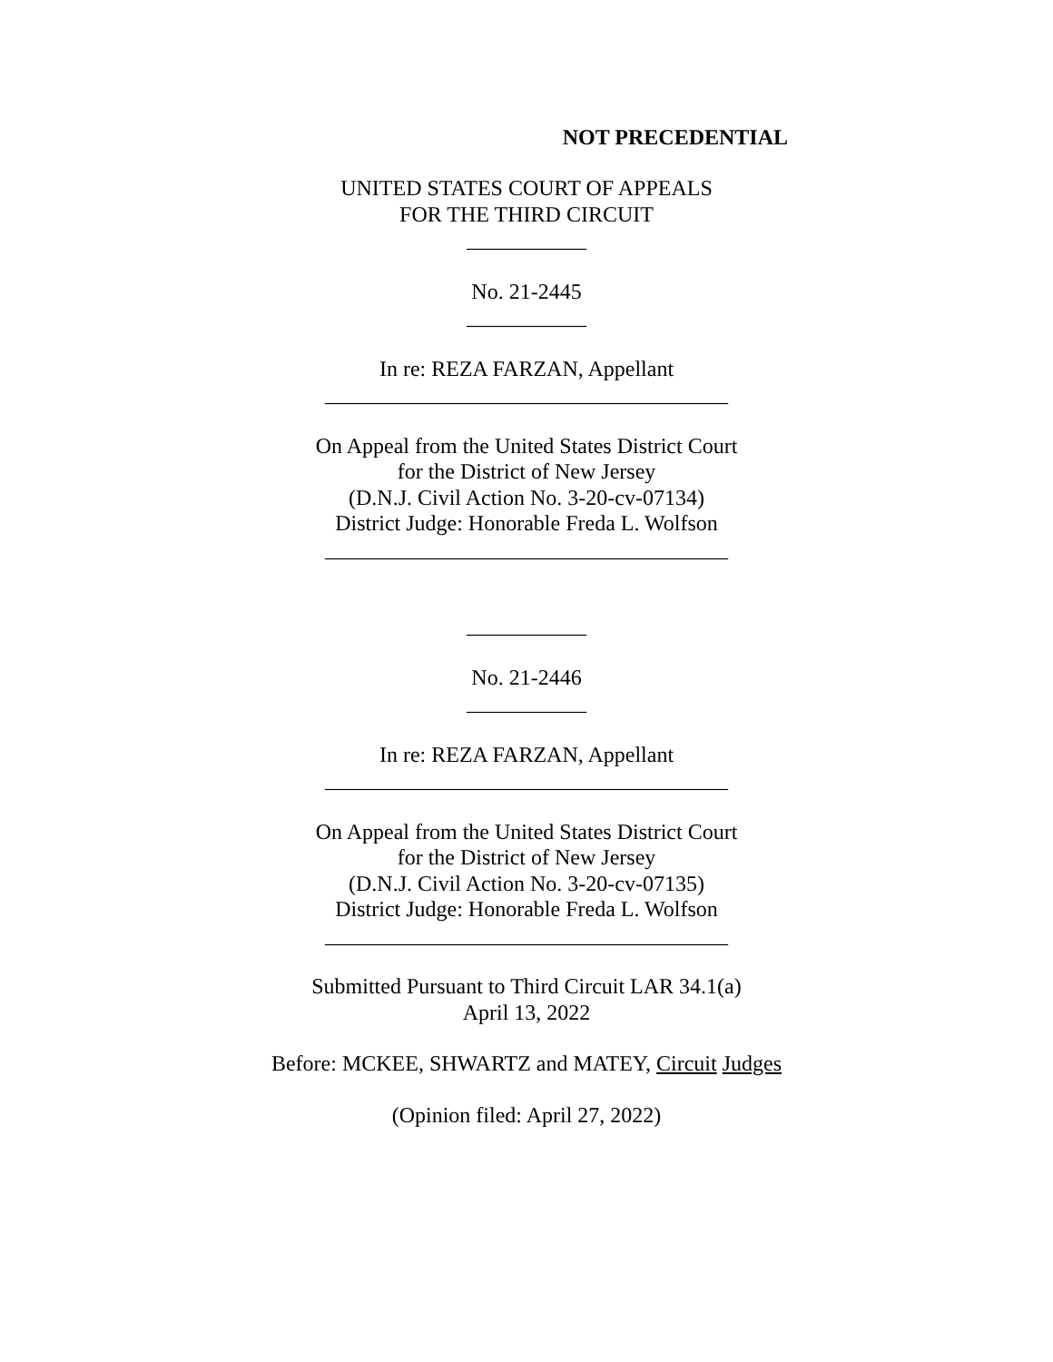NOT PRECEDENTIAL
UNITED STATES COURT OF APPEALS
FOR THE THIRD CIRCUIT
___________
No. 21-2445
___________
In re: REZA FARZAN, Appellant
_____________________________________
On Appeal from the United States District Court
for the District of New Jersey
(D.N.J. Civil Action No. 3-20-cv-07134)
District Judge: Honorable Freda L. Wolfson
_____________________________________
___________
No. 21-2446
___________
In re: REZA FARZAN, Appellant
_____________________________________
On Appeal from the United States District Court
for the District of New Jersey
(D.N.J. Civil Action No. 3-20-cv-07135)
District Judge: Honorable Freda L. Wolfson
_____________________________________
Submitted Pursuant to Third Circuit LAR 34.1(a)
April 13, 2022
Before: MCKEE, SHWARTZ and MATEY, Circuit Judges
(Opinion filed: April 27, 2022)